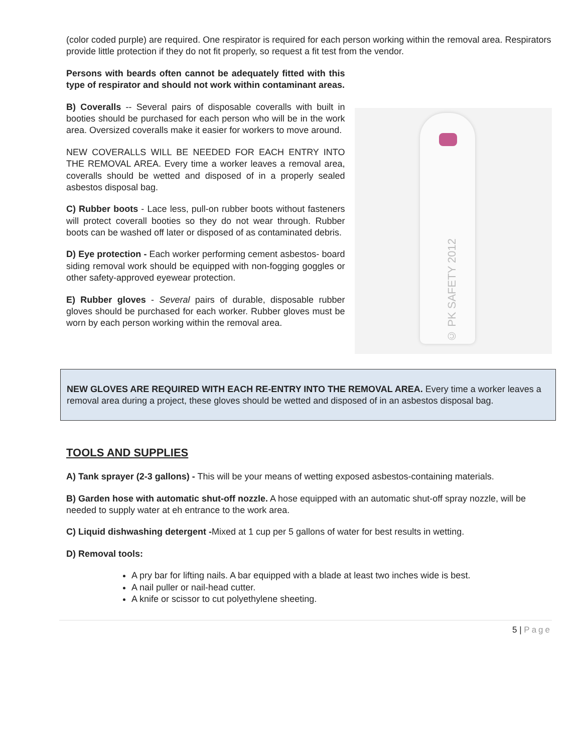(color coded purple) are required. One respirator is required for each person working within the removal area. Respirators provide little protection if they do not fit properly, so request a fit test from the vendor.
Persons with beards often cannot be adequately fitted with this type of respirator and should not work within contaminant areas.
B) Coveralls -- Several pairs of disposable coveralls with built in booties should be purchased for each person who will be in the work area. Oversized coveralls make it easier for workers to move around.
NEW COVERALLS WILL BE NEEDED FOR EACH ENTRY INTO THE REMOVAL AREA. Every time a worker leaves a removal area, coveralls should be wetted and disposed of in a properly sealed asbestos disposal bag.
C) Rubber boots - Lace less, pull-on rubber boots without fasteners will protect coverall booties so they do not wear through. Rubber boots can be washed off later or disposed of as contaminated debris.
D) Eye protection - Each worker performing cement asbestos- board siding removal work should be equipped with non-fogging goggles or other safety-approved eyewear protection.
E) Rubber gloves - Several pairs of durable, disposable rubber gloves should be purchased for each worker. Rubber gloves must be worn by each person working within the removal area.
© PK SAFETY 2012
NEW GLOVES ARE REQUIRED WITH EACH RE-ENTRY INTO THE REMOVAL AREA. Every time a worker leaves a removal area during a project, these gloves should be wetted and disposed of in an asbestos disposal bag.
TOOLS AND SUPPLIES
A) Tank sprayer (2-3 gallons) - This will be your means of wetting exposed asbestos-containing materials.
B) Garden hose with automatic shut-off nozzle. A hose equipped with an automatic shut-off spray nozzle, will be needed to supply water at eh entrance to the work area.
C) Liquid dishwashing detergent -Mixed at 1 cup per 5 gallons of water for best results in wetting.
D) Removal tools:
A pry bar for lifting nails. A bar equipped with a blade at least two inches wide is best.
A nail puller or nail-head cutter.
A knife or scissor to cut polyethylene sheeting.
5 | Page